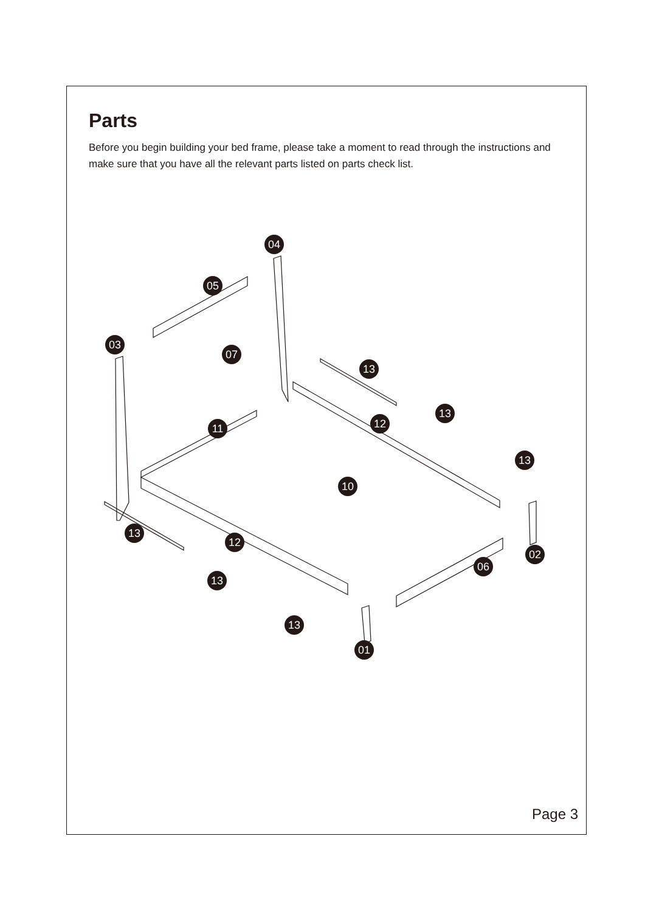Parts
Before you begin building your bed frame, please take a moment to read through the instructions and make sure that you have all the relevant parts listed on parts check list.
04
05
03
07
13
13
12
11
13
10
13
12
02
06
13
13
01
Page 3